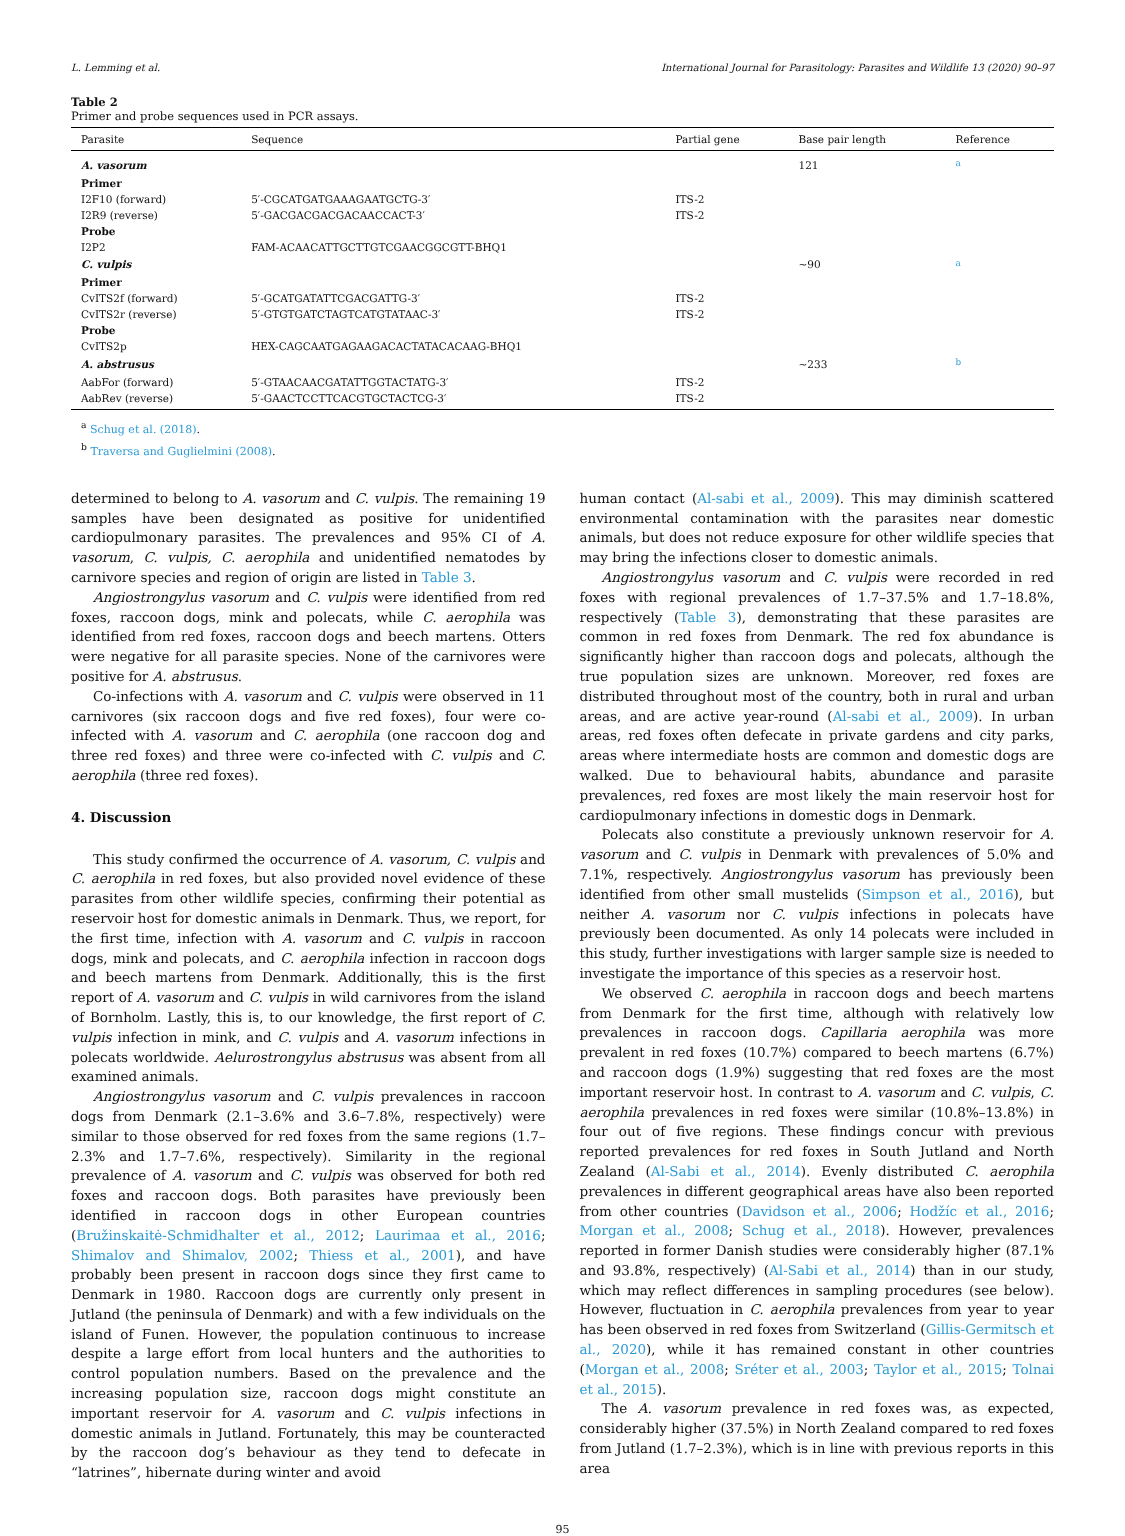L. Lemming et al. International Journal for Parasitology: Parasites and Wildlife 13 (2020) 90–97
Table 2
Primer and probe sequences used in PCR assays.
| Parasite | Sequence | Partial gene | Base pair length | Reference |
| --- | --- | --- | --- | --- |
| A. vasorum | | | 121 | <sup>a</sup> |
| Primer | | | | |
| I2F10 (forward) | 5′-CGCATGATGAAAGAATGCTG-3′ | ITS-2 | | |
| I2R9 (reverse) | 5′-GACGACGACGACAACCACT-3′ | ITS-2 | | |
| Probe | | | | |
| I2P2 | FAM-ACAACATTGCTTGTCGAACGGCGTT-BHQ1 | | | |
| C. vulpis | | | ~90 | <sup>a</sup> |
| Primer | | | | |
| CvITS2f (forward) | 5′-GCATGATATTCGACGATTG-3′ | ITS-2 | | |
| CvITS2r (reverse) | 5′-GTGTGATCTAGTCATGTATAAC-3′ | ITS-2 | | |
| Probe | | | | |
| CvITS2p | HEX-CAGCAATGAGAAGACACTATACACAAG-BHQ1 | | | |
| A. abstrusus | | | ~233 | <sup>b</sup> |
| AabFor (forward) | 5′-GTAACAACGATATTGGTACTATG-3′ | ITS-2 | | |
| AabRev (reverse) | 5′-GAACTCCTTCACGTGCTACTCG-3′ | ITS-2 | | |
<sup>a</sup> Schug et al. (2018).
<sup>b</sup> Traversa and Guglielmini (2008).
determined to belong to A. vasorum and C. vulpis. The remaining 19 samples have been designated as positive for unidentified cardiopulmonary parasites. The prevalences and 95% CI of A. vasorum, C. vulpis, C. aerophila and unidentified nematodes by carnivore species and region of origin are listed in Table 3.
Angiostrongylus vasorum and C. vulpis were identified from red foxes, raccoon dogs, mink and polecats, while C. aerophila was identified from red foxes, raccoon dogs and beech martens. Otters were negative for all parasite species. None of the carnivores were positive for A. abstrusus.
Co-infections with A. vasorum and C. vulpis were observed in 11 carnivores (six raccoon dogs and five red foxes), four were co-infected with A. vasorum and C. aerophila (one raccoon dog and three red foxes) and three were co-infected with C. vulpis and C. aerophila (three red foxes).
4. Discussion
This study confirmed the occurrence of A. vasorum, C. vulpis and C. aerophila in red foxes, but also provided novel evidence of these parasites from other wildlife species, confirming their potential as reservoir host for domestic animals in Denmark. Thus, we report, for the first time, infection with A. vasorum and C. vulpis in raccoon dogs, mink and polecats, and C. aerophila infection in raccoon dogs and beech martens from Denmark. Additionally, this is the first report of A. vasorum and C. vulpis in wild carnivores from the island of Bornholm. Lastly, this is, to our knowledge, the first report of C. vulpis infection in mink, and C. vulpis and A. vasorum infections in polecats worldwide. Aelurostrongylus abstrusus was absent from all examined animals.
Angiostrongylus vasorum and C. vulpis prevalences in raccoon dogs from Denmark (2.1–3.6% and 3.6–7.8%, respectively) were similar to those observed for red foxes from the same regions (1.7–2.3% and 1.7–7.6%, respectively). Similarity in the regional prevalence of A. vasorum and C. vulpis was observed for both red foxes and raccoon dogs. Both parasites have previously been identified in raccoon dogs in other European countries (Bružinskaitė-Schmidhalter et al., 2012; Laurimaa et al., 2016; Shimalov and Shimalov, 2002; Thiess et al., 2001), and have probably been present in raccoon dogs since they first came to Denmark in 1980. Raccoon dogs are currently only present in Jutland (the peninsula of Denmark) and with a few individuals on the island of Funen. However, the population continuous to increase despite a large effort from local hunters and the authorities to control population numbers. Based on the prevalence and the increasing population size, raccoon dogs might constitute an important reservoir for A. vasorum and C. vulpis infections in domestic animals in Jutland. Fortunately, this may be counteracted by the raccoon dog’s behaviour as they tend to defecate in “latrines”, hibernate during winter and avoid
human contact (Al-sabi et al., 2009). This may diminish scattered environmental contamination with the parasites near domestic animals, but does not reduce exposure for other wildlife species that may bring the infections closer to domestic animals.
Angiostrongylus vasorum and C. vulpis were recorded in red foxes with regional prevalences of 1.7–37.5% and 1.7–18.8%, respectively (Table 3), demonstrating that these parasites are common in red foxes from Denmark. The red fox abundance is significantly higher than raccoon dogs and polecats, although the true population sizes are unknown. Moreover, red foxes are distributed throughout most of the country, both in rural and urban areas, and are active year-round (Al-sabi et al., 2009). In urban areas, red foxes often defecate in private gardens and city parks, areas where intermediate hosts are common and domestic dogs are walked. Due to behavioural habits, abundance and parasite prevalences, red foxes are most likely the main reservoir host for cardiopulmonary infections in domestic dogs in Denmark.
Polecats also constitute a previously unknown reservoir for A. vasorum and C. vulpis in Denmark with prevalences of 5.0% and 7.1%, respectively. Angiostrongylus vasorum has previously been identified from other small mustelids (Simpson et al., 2016), but neither A. vasorum nor C. vulpis infections in polecats have previously been documented. As only 14 polecats were included in this study, further investigations with larger sample size is needed to investigate the importance of this species as a reservoir host.
We observed C. aerophila in raccoon dogs and beech martens from Denmark for the first time, although with relatively low prevalences in raccoon dogs. Capillaria aerophila was more prevalent in red foxes (10.7%) compared to beech martens (6.7%) and raccoon dogs (1.9%) suggesting that red foxes are the most important reservoir host. In contrast to A. vasorum and C. vulpis, C. aerophila prevalences in red foxes were similar (10.8%–13.8%) in four out of five regions. These findings concur with previous reported prevalences for red foxes in South Jutland and North Zealand (Al-Sabi et al., 2014). Evenly distributed C. aerophila prevalences in different geographical areas have also been reported from other countries (Davidson et al., 2006; Hodžíc et al., 2016; Morgan et al., 2008; Schug et al., 2018). However, prevalences reported in former Danish studies were considerably higher (87.1% and 93.8%, respectively) (Al-Sabi et al., 2014) than in our study, which may reflect differences in sampling procedures (see below). However, fluctuation in C. aerophila prevalences from year to year has been observed in red foxes from Switzerland (Gillis-Germitsch et al., 2020), while it has remained constant in other countries (Morgan et al., 2008; Sréter et al., 2003; Taylor et al., 2015; Tolnai et al., 2015).
The A. vasorum prevalence in red foxes was, as expected, considerably higher (37.5%) in North Zealand compared to red foxes from Jutland (1.7–2.3%), which is in line with previous reports in this area
95